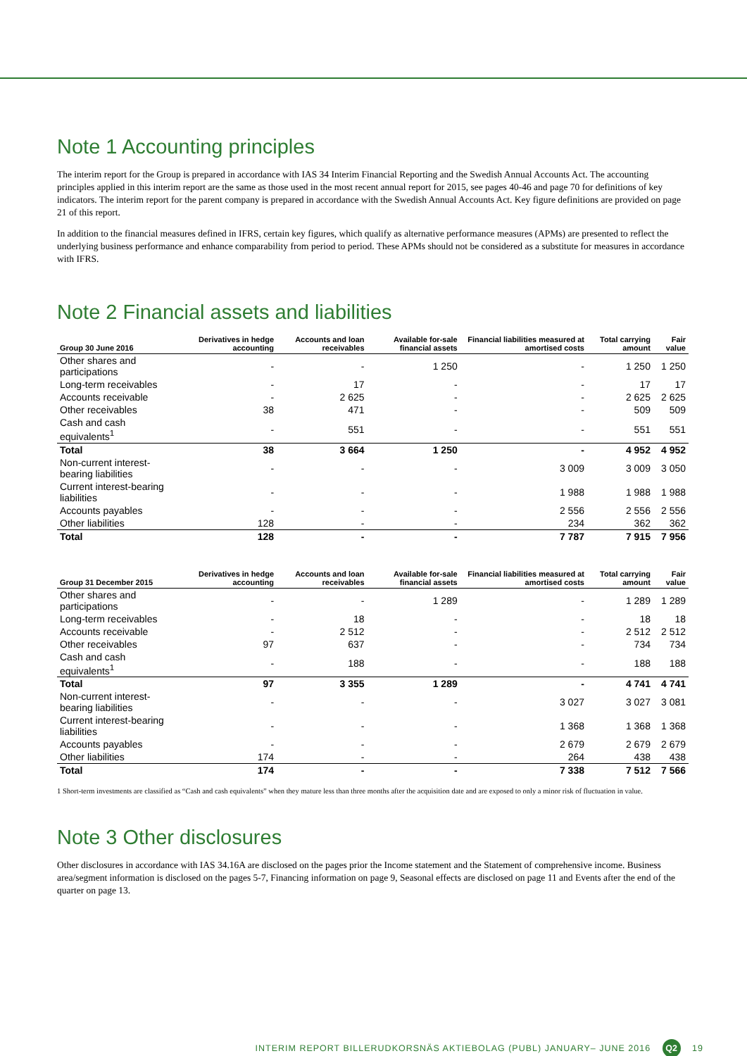Note 1 Accounting principles
The interim report for the Group is prepared in accordance with IAS 34 Interim Financial Reporting and the Swedish Annual Accounts Act. The accounting principles applied in this interim report are the same as those used in the most recent annual report for 2015, see pages 40-46 and page 70 for definitions of key indicators. The interim report for the parent company is prepared in accordance with the Swedish Annual Accounts Act. Key figure definitions are provided on page 21 of this report.
In addition to the financial measures defined in IFRS, certain key figures, which qualify as alternative performance measures (APMs) are presented to reflect the underlying business performance and enhance comparability from period to period. These APMs should not be considered as a substitute for measures in accordance with IFRS.
Note 2 Financial assets and liabilities
| Group 30 June 2016 | Derivatives in hedge accounting | Accounts and loan receivables | Available for-sale financial assets | Financial liabilities measured at amortised costs | Total carrying amount | Fair value |
| --- | --- | --- | --- | --- | --- | --- |
| Other shares and participations | - | - | 1 250 | - | 1 250 | 1 250 |
| Long-term receivables | - | 17 | - | - | 17 | 17 |
| Accounts receivable | - | 2 625 | - | - | 2 625 | 2 625 |
| Other receivables | 38 | 471 | - | - | 509 | 509 |
| Cash and cash equivalents<sup>1</sup> | - | 551 | - | - | 551 | 551 |
| Total | 38 | 3 664 | 1 250 | - | 4 952 | 4 952 |
| Non-current interest-bearing liabilities | - | - | - | 3 009 | 3 009 | 3 050 |
| Current interest-bearing liabilities | - | - | - | 1 988 | 1 988 | 1 988 |
| Accounts payables | - | - | - | 2 556 | 2 556 | 2 556 |
| Other liabilities | 128 | - | - | 234 | 362 | 362 |
| Total | 128 | - | - | 7 787 | 7 915 | 7 956 |
| Group 31 December 2015 | Derivatives in hedge accounting | Accounts and loan receivables | Available for-sale financial assets | Financial liabilities measured at amortised costs | Total carrying amount | Fair value |
| --- | --- | --- | --- | --- | --- | --- |
| Other shares and participations | - | - | 1 289 | - | 1 289 | 1 289 |
| Long-term receivables | - | 18 | - | - | 18 | 18 |
| Accounts receivable | - | 2 512 | - | - | 2 512 | 2 512 |
| Other receivables | 97 | 637 | - | - | 734 | 734 |
| Cash and cash equivalents<sup>1</sup> | - | 188 | - | - | 188 | 188 |
| Total | 97 | 3 355 | 1 289 | - | 4 741 | 4 741 |
| Non-current interest-bearing liabilities | - | - | - | 3 027 | 3 027 | 3 081 |
| Current interest-bearing liabilities | - | - | - | 1 368 | 1 368 | 1 368 |
| Accounts payables | - | - | - | 2 679 | 2 679 | 2 679 |
| Other liabilities | 174 | - | - | 264 | 438 | 438 |
| Total | 174 | - | - | 7 338 | 7 512 | 7 566 |
1 Short-term investments are classified as “Cash and cash equivalents” when they mature less than three months after the acquisition date and are exposed to only a minor risk of fluctuation in value.
Note 3 Other disclosures
Other disclosures in accordance with IAS 34.16A are disclosed on the pages prior the Income statement and the Statement of comprehensive income. Business area/segment information is disclosed on the pages 5-7, Financing information on page 9, Seasonal effects are disclosed on page 11 and Events after the end of the quarter on page 13.
INTERIM REPORT BILLERUDKORSNÄS AKTIEBOLAG (PUBL) JANUARY– JUNE 2016 Q2 19